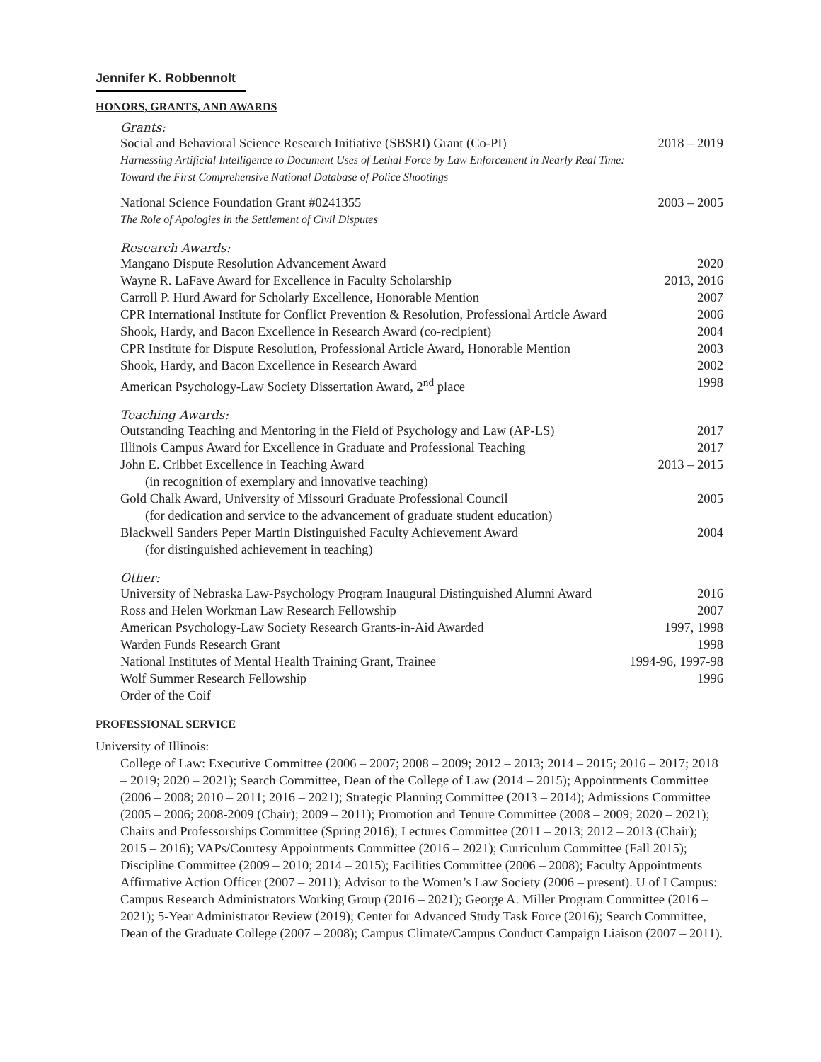Jennifer K. Robbennolt
HONORS, GRANTS, AND AWARDS
Grants:
Social and Behavioral Science Research Initiative (SBSRI) Grant (Co-PI) 2018 – 2019
Harnessing Artificial Intelligence to Document Uses of Lethal Force by Law Enforcement in Nearly Real Time:
Toward the First Comprehensive National Database of Police Shootings
National Science Foundation Grant #0241355 2003 – 2005
The Role of Apologies in the Settlement of Civil Disputes
Research Awards:
Mangano Dispute Resolution Advancement Award 2020
Wayne R. LaFave Award for Excellence in Faculty Scholarship 2013, 2016
Carroll P. Hurd Award for Scholarly Excellence, Honorable Mention 2007
CPR International Institute for Conflict Prevention & Resolution, Professional Article Award 2006
Shook, Hardy, and Bacon Excellence in Research Award (co-recipient) 2004
CPR Institute for Dispute Resolution, Professional Article Award, Honorable Mention 2003
Shook, Hardy, and Bacon Excellence in Research Award 2002
American Psychology-Law Society Dissertation Award, 2<sup>nd</sup> place 1998
Teaching Awards:
Outstanding Teaching and Mentoring in the Field of Psychology and Law (AP-LS) 2017
Illinois Campus Award for Excellence in Graduate and Professional Teaching 2017
John E. Cribbet Excellence in Teaching Award 2013 – 2015
(in recognition of exemplary and innovative teaching)
Gold Chalk Award, University of Missouri Graduate Professional Council 2005
(for dedication and service to the advancement of graduate student education)
Blackwell Sanders Peper Martin Distinguished Faculty Achievement Award 2004
(for distinguished achievement in teaching)
Other:
University of Nebraska Law-Psychology Program Inaugural Distinguished Alumni Award 2016
Ross and Helen Workman Law Research Fellowship 2007
American Psychology-Law Society Research Grants-in-Aid Awarded 1997, 1998
Warden Funds Research Grant 1998
National Institutes of Mental Health Training Grant, Trainee 1994-96, 1997-98
Wolf Summer Research Fellowship 1996
Order of the Coif
PROFESSIONAL SERVICE
University of Illinois:
College of Law: Executive Committee (2006 – 2007; 2008 – 2009; 2012 – 2013; 2014 – 2015; 2016 – 2017; 2018 – 2019; 2020 – 2021); Search Committee, Dean of the College of Law (2014 – 2015); Appointments Committee (2006 – 2008; 2010 – 2011; 2016 – 2021); Strategic Planning Committee (2013 – 2014); Admissions Committee (2005 – 2006; 2008-2009 (Chair); 2009 – 2011); Promotion and Tenure Committee (2008 – 2009; 2020 – 2021); Chairs and Professorships Committee (Spring 2016); Lectures Committee (2011 – 2013; 2012 – 2013 (Chair); 2015 – 2016); VAPs/Courtesy Appointments Committee (2016 – 2021); Curriculum Committee (Fall 2015); Discipline Committee (2009 – 2010; 2014 – 2015); Facilities Committee (2006 – 2008); Faculty Appointments Affirmative Action Officer (2007 – 2011); Advisor to the Women’s Law Society (2006 – present). U of I Campus: Campus Research Administrators Working Group (2016 – 2021); George A. Miller Program Committee (2016 – 2021); 5-Year Administrator Review (2019); Center for Advanced Study Task Force (2016); Search Committee, Dean of the Graduate College (2007 – 2008); Campus Climate/Campus Conduct Campaign Liaison (2007 – 2011).